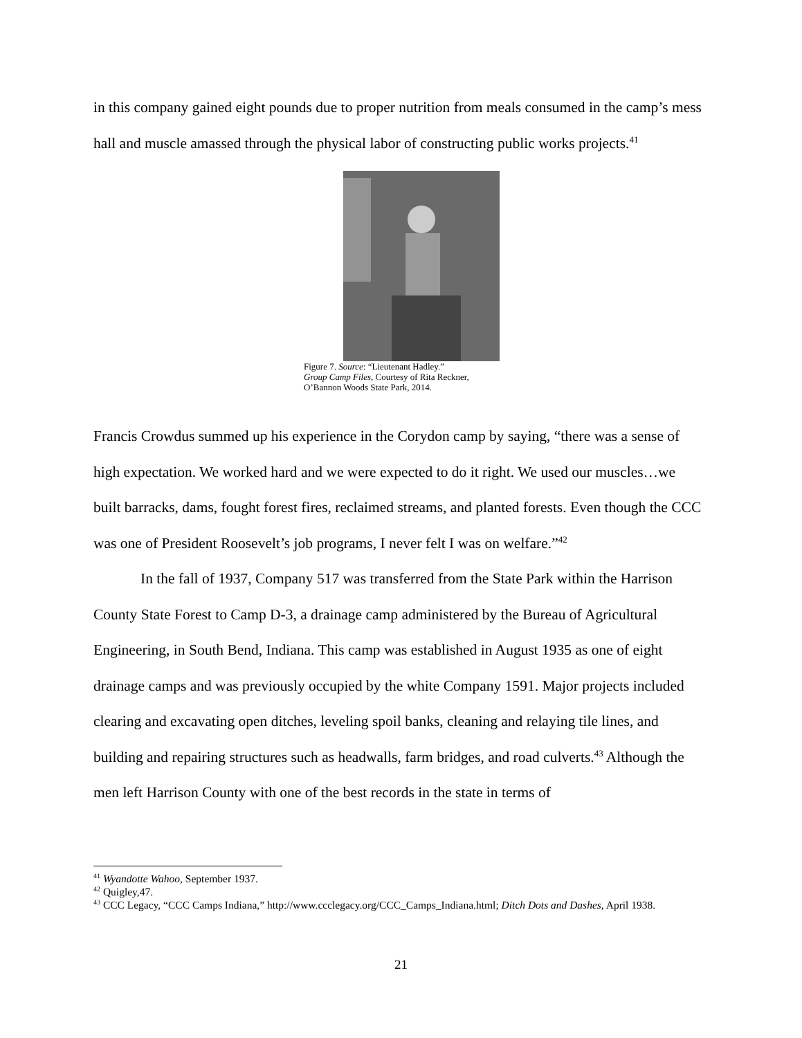in this company gained eight pounds due to proper nutrition from meals consumed in the camp’s mess hall and muscle amassed through the physical labor of constructing public works projects.<sup>41</sup>
Figure 7. Source: “Lieutenant Hadley.”
Group Camp Files, Courtesy of Rita Reckner,
O’Bannon Woods State Park, 2014.
Francis Crowdus summed up his experience in the Corydon camp by saying, “there was a sense of high expectation. We worked hard and we were expected to do it right. We used our muscles…we built barracks, dams, fought forest fires, reclaimed streams, and planted forests. Even though the CCC was one of President Roosevelt’s job programs, I never felt I was on welfare.”<sup>42</sup>
In the fall of 1937, Company 517 was transferred from the State Park within the Harrison County State Forest to Camp D-3, a drainage camp administered by the Bureau of Agricultural Engineering, in South Bend, Indiana. This camp was established in August 1935 as one of eight drainage camps and was previously occupied by the white Company 1591. Major projects included clearing and excavating open ditches, leveling spoil banks, cleaning and relaying tile lines, and building and repairing structures such as headwalls, farm bridges, and road culverts.<sup>43</sup> Although the men left Harrison County with one of the best records in the state in terms of
<sup>41</sup> Wyandotte Wahoo, September 1937.
<sup>42</sup> Quigley,47.
<sup>43</sup> CCC Legacy, “CCC Camps Indiana,” http://www.ccclegacy.org/CCC_Camps_Indiana.html; Ditch Dots and Dashes, April 1938.
21